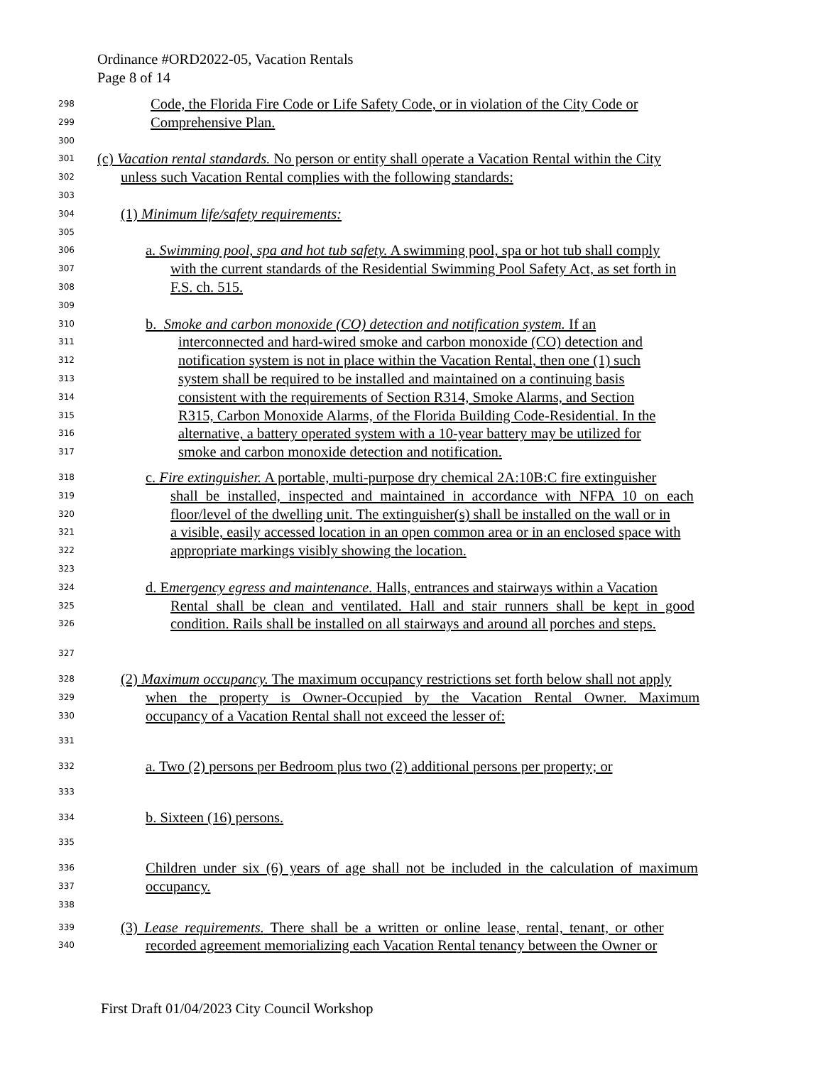Ordinance #ORD2022-05, Vacation Rentals
Page 8 of 14
298
Code, the Florida Fire Code or Life Safety Code, or in violation of the City Code or
299
Comprehensive Plan.
300
301
(c) Vacation rental standards. No person or entity shall operate a Vacation Rental within the City
302
unless such Vacation Rental complies with the following standards:
303
304
(1) Minimum life/safety requirements:
305
306
a. Swimming pool, spa and hot tub safety. A swimming pool, spa or hot tub shall comply
307
with the current standards of the Residential Swimming Pool Safety Act, as set forth in
308
F.S. ch. 515.
309
310
b. Smoke and carbon monoxide (CO) detection and notification system. If an
311
interconnected and hard-wired smoke and carbon monoxide (CO) detection and
312
notification system is not in place within the Vacation Rental, then one (1) such
313
system shall be required to be installed and maintained on a continuing basis
314
consistent with the requirements of Section R314, Smoke Alarms, and Section
315
R315, Carbon Monoxide Alarms, of the Florida Building Code-Residential. In the
316
alternative, a battery operated system with a 10-year battery may be utilized for
317
smoke and carbon monoxide detection and notification.
318
c. Fire extinguisher. A portable, multi-purpose dry chemical 2A:10B:C fire extinguisher
319
shall be installed, inspected and maintained in accordance with NFPA 10 on each
320
floor/level of the dwelling unit. The extinguisher(s) shall be installed on the wall or in
321
a visible, easily accessed location in an open common area or in an enclosed space with
322
appropriate markings visibly showing the location.
323
324
d. Emergency egress and maintenance. Halls, entrances and stairways within a Vacation
325
Rental shall be clean and ventilated. Hall and stair runners shall be kept in good
326
condition. Rails shall be installed on all stairways and around all porches and steps.
327
328
(2) Maximum occupancy. The maximum occupancy restrictions set forth below shall not apply
329
when the property is Owner-Occupied by the Vacation Rental Owner. Maximum
330
occupancy of a Vacation Rental shall not exceed the lesser of:
331
332
a. Two (2) persons per Bedroom plus two (2) additional persons per property; or
333
334
b. Sixteen (16) persons.
335
336
Children under six (6) years of age shall not be included in the calculation of maximum
337
occupancy.
338
339
(3) Lease requirements. There shall be a written or online lease, rental, tenant, or other
340
recorded agreement memorializing each Vacation Rental tenancy between the Owner or
First Draft 01/04/2023 City Council Workshop